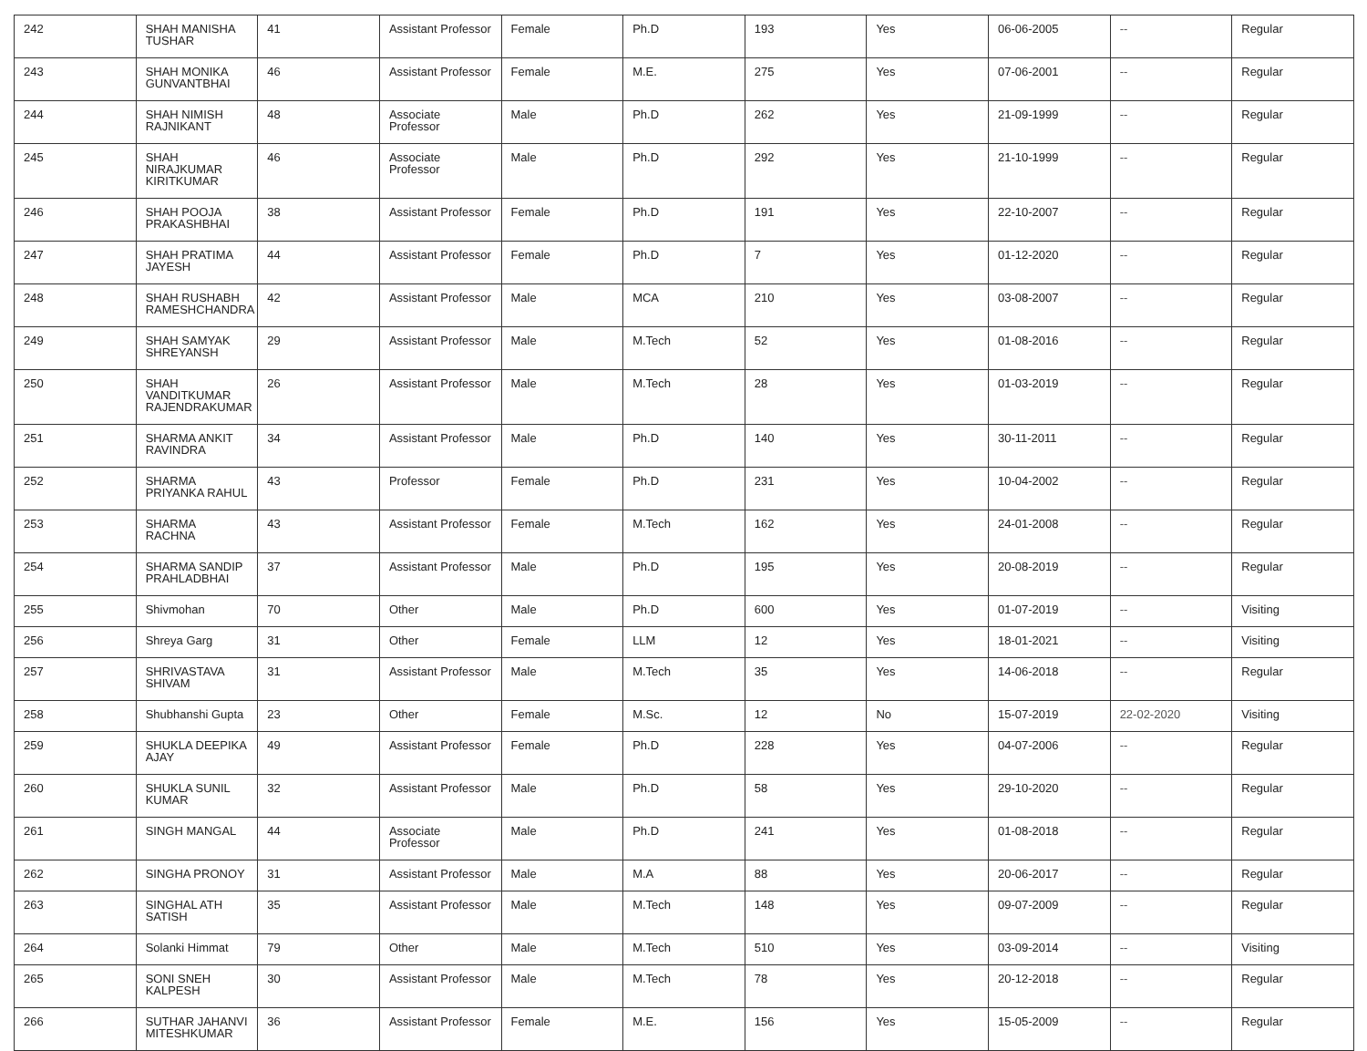| 242 | SHAH MANISHA TUSHAR | 41 | Assistant Professor | Female | Ph.D | 193 | Yes | 06-06-2005 | -- | Regular |
| 243 | SHAH MONIKA GUNVANTBHAI | 46 | Assistant Professor | Female | M.E. | 275 | Yes | 07-06-2001 | -- | Regular |
| 244 | SHAH NIMISH RAJNIKANT | 48 | Associate Professor | Male | Ph.D | 262 | Yes | 21-09-1999 | -- | Regular |
| 245 | SHAH NIRAJKUMAR KIRITKUMAR | 46 | Associate Professor | Male | Ph.D | 292 | Yes | 21-10-1999 | -- | Regular |
| 246 | SHAH POOJA PRAKASHBHAI | 38 | Assistant Professor | Female | Ph.D | 191 | Yes | 22-10-2007 | -- | Regular |
| 247 | SHAH PRATIMA JAYESH | 44 | Assistant Professor | Female | Ph.D | 7 | Yes | 01-12-2020 | -- | Regular |
| 248 | SHAH RUSHABH RAMESHCHANDRA | 42 | Assistant Professor | Male | MCA | 210 | Yes | 03-08-2007 | -- | Regular |
| 249 | SHAH SAMYAK SHREYANSH | 29 | Assistant Professor | Male | M.Tech | 52 | Yes | 01-08-2016 | -- | Regular |
| 250 | SHAH VANDITKUMAR RAJENDRAKUMAR | 26 | Assistant Professor | Male | M.Tech | 28 | Yes | 01-03-2019 | -- | Regular |
| 251 | SHARMA ANKIT RAVINDRA | 34 | Assistant Professor | Male | Ph.D | 140 | Yes | 30-11-2011 | -- | Regular |
| 252 | SHARMA PRIYANKA RAHUL | 43 | Professor | Female | Ph.D | 231 | Yes | 10-04-2002 | -- | Regular |
| 253 | SHARMA RACHNA | 43 | Assistant Professor | Female | M.Tech | 162 | Yes | 24-01-2008 | -- | Regular |
| 254 | SHARMA SANDIP PRAHLADBHAI | 37 | Assistant Professor | Male | Ph.D | 195 | Yes | 20-08-2019 | -- | Regular |
| 255 | Shivmohan | 70 | Other | Male | Ph.D | 600 | Yes | 01-07-2019 | -- | Visiting |
| 256 | Shreya Garg | 31 | Other | Female | LLM | 12 | Yes | 18-01-2021 | -- | Visiting |
| 257 | SHRIVASTAVA SHIVAM | 31 | Assistant Professor | Male | M.Tech | 35 | Yes | 14-06-2018 | -- | Regular |
| 258 | Shubhanshi Gupta | 23 | Other | Female | M.Sc. | 12 | No | 15-07-2019 | 22-02-2020 | Visiting |
| 259 | SHUKLA DEEPIKA AJAY | 49 | Assistant Professor | Female | Ph.D | 228 | Yes | 04-07-2006 | -- | Regular |
| 260 | SHUKLA SUNIL KUMAR | 32 | Assistant Professor | Male | Ph.D | 58 | Yes | 29-10-2020 | -- | Regular |
| 261 | SINGH MANGAL | 44 | Associate Professor | Male | Ph.D | 241 | Yes | 01-08-2018 | -- | Regular |
| 262 | SINGHA PRONOY | 31 | Assistant Professor | Male | M.A | 88 | Yes | 20-06-2017 | -- | Regular |
| 263 | SINGHAL ATH SATISH | 35 | Assistant Professor | Male | M.Tech | 148 | Yes | 09-07-2009 | -- | Regular |
| 264 | Solanki Himmat | 79 | Other | Male | M.Tech | 510 | Yes | 03-09-2014 | -- | Visiting |
| 265 | SONI SNEH KALPESH | 30 | Assistant Professor | Male | M.Tech | 78 | Yes | 20-12-2018 | -- | Regular |
| 266 | SUTHAR JAHANVI MITESHKUMAR | 36 | Assistant Professor | Female | M.E. | 156 | Yes | 15-05-2009 | -- | Regular |